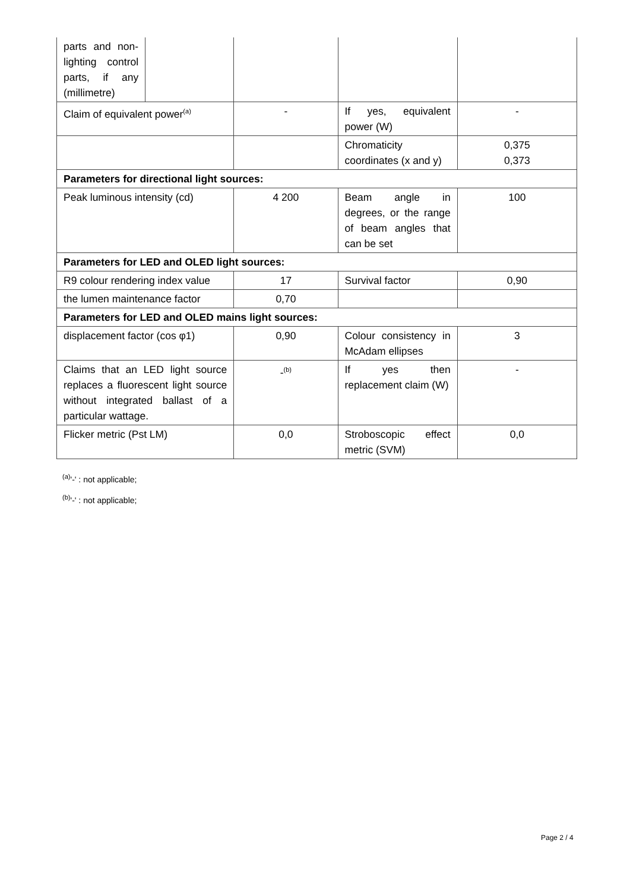| parts and non-lighting control parts, if any (millimetre) | | | | |
| Claim of equivalent power<sup>(a)</sup> | | - | If yes, equivalent power (W) | - |
| | | | Chromaticity coordinates (x and y) | 0,375 0,373 |
| Parameters for directional light sources: | | | | |
| Peak luminous intensity (cd) | | 4 200 | Beam angle in degrees, or the range of beam angles that can be set | 100 |
| Parameters for LED and OLED light sources: | | | | |
| R9 colour rendering index value | | 17 | Survival factor | 0,90 |
| the lumen maintenance factor | | 0,70 | | |
| Parameters for LED and OLED mains light sources: | | | | |
| displacement factor (cos φ1) | | 0,90 | Colour consistency in McAdam ellipses | 3 |
| Claims that an LED light source replaces a fluorescent light source without integrated ballast of a particular wattage. | | -<sup>(b)</sup> | If yes then replacement claim (W) | - |
| Flicker metric (Pst LM) | | 0,0 | Stroboscopic effect metric (SVM) | 0,0 |
<sup>(a)</sup> '-' : not applicable;
<sup>(b)</sup> '-' : not applicable;
Page 2 / 4